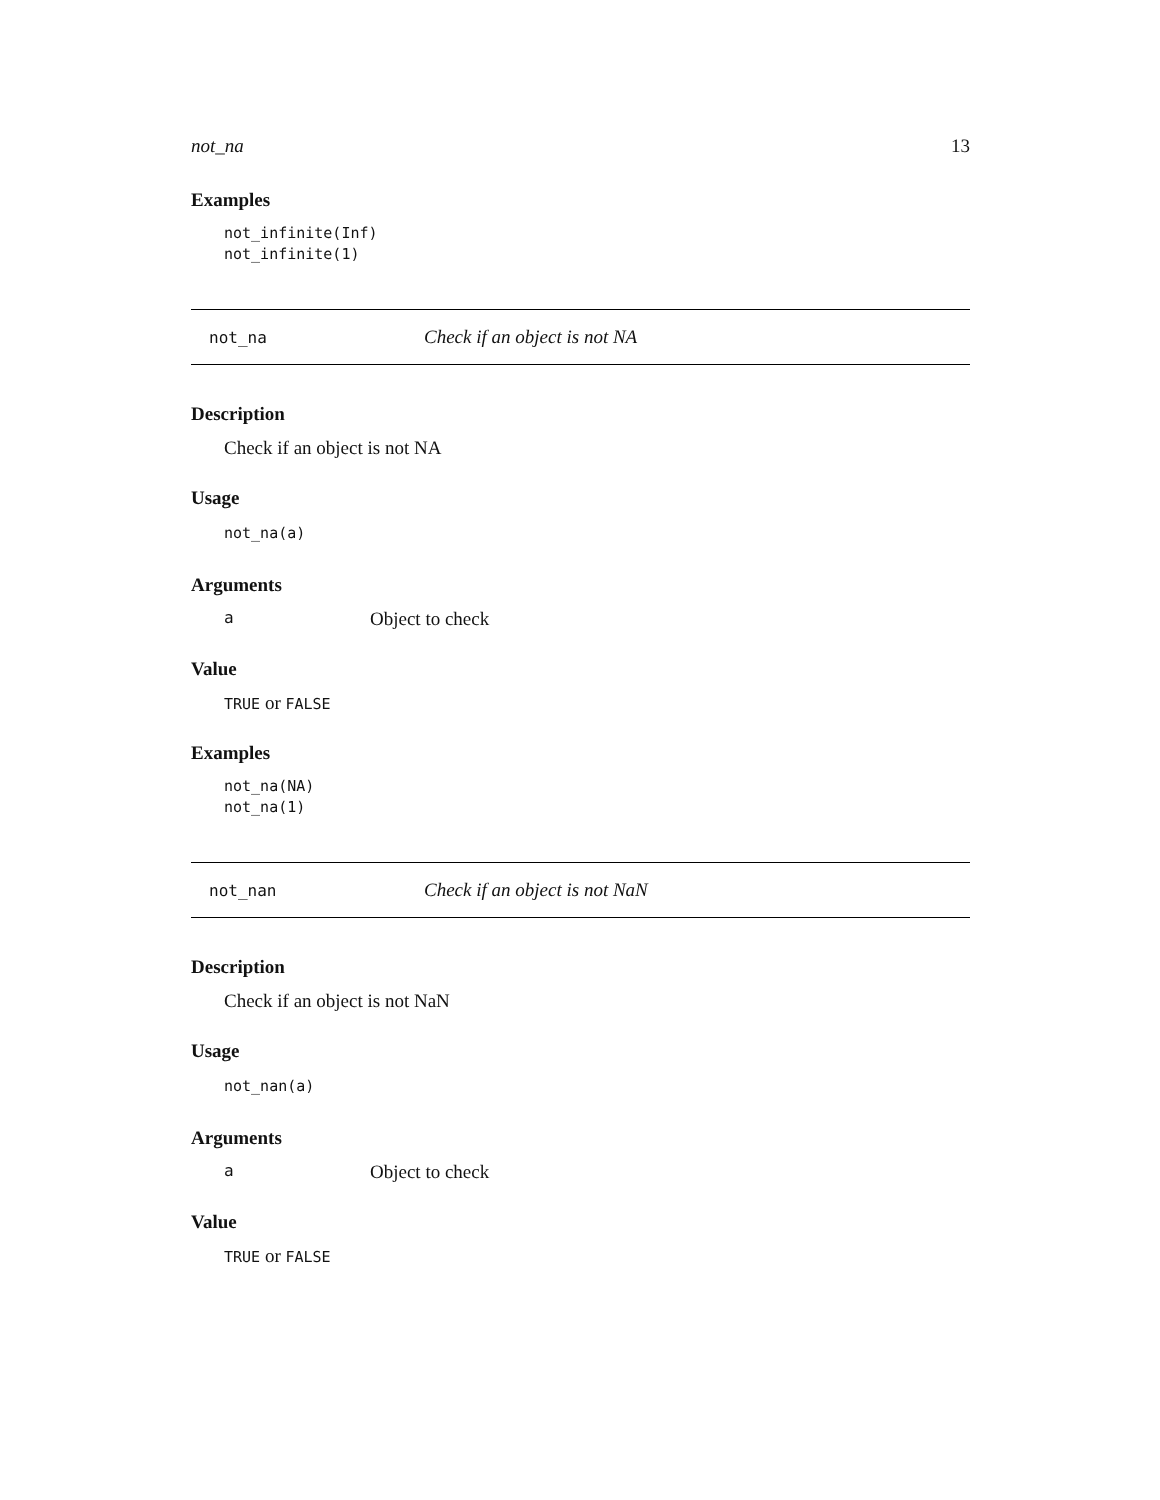not_na 13
Examples
not_infinite(Inf)
not_infinite(1)
not_na Check if an object is not NA
Description
Check if an object is not NA
Usage
not_na(a)
Arguments
a Object to check
Value
TRUE or FALSE
Examples
not_na(NA)
not_na(1)
not_nan Check if an object is not NaN
Description
Check if an object is not NaN
Usage
not_nan(a)
Arguments
a Object to check
Value
TRUE or FALSE